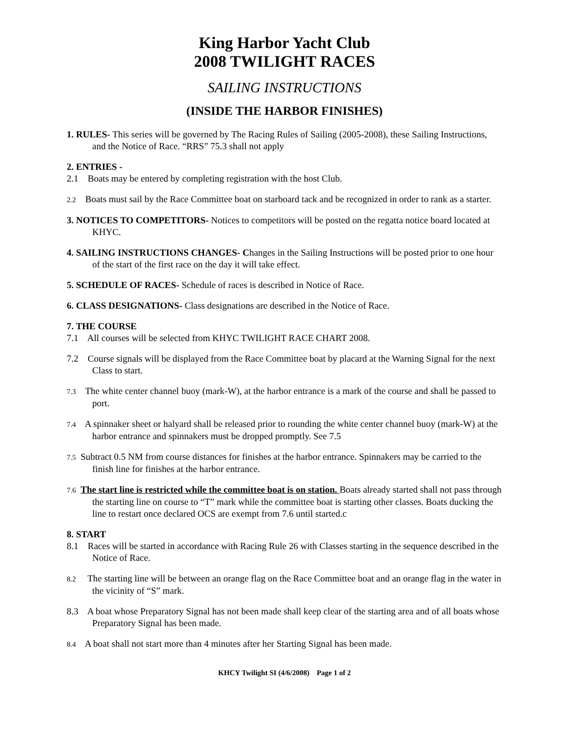King Harbor Yacht Club
2008 TWILIGHT RACES
SAILING INSTRUCTIONS
(INSIDE THE HARBOR FINISHES)
1. RULES- This series will be governed by The Racing Rules of Sailing (2005-2008), these Sailing Instructions, and the Notice of Race. “RRS” 75.3 shall not apply
2. ENTRIES -
2.1 Boats may be entered by completing registration with the host Club.
2.2 Boats must sail by the Race Committee boat on starboard tack and be recognized in order to rank as a starter.
3. NOTICES TO COMPETITORS- Notices to competitors will be posted on the regatta notice board located at KHYC.
4. SAILING INSTRUCTIONS CHANGES- Changes in the Sailing Instructions will be posted prior to one hour of the start of the first race on the day it will take effect.
5. SCHEDULE OF RACES- Schedule of races is described in Notice of Race.
6. CLASS DESIGNATIONS- Class designations are described in the Notice of Race.
7. THE COURSE
7.1 All courses will be selected from KHYC TWILIGHT RACE CHART 2008.
7.2 Course signals will be displayed from the Race Committee boat by placard at the Warning Signal for the next Class to start.
7.3 The white center channel buoy (mark-W), at the harbor entrance is a mark of the course and shall be passed to port.
7.4 A spinnaker sheet or halyard shall be released prior to rounding the white center channel buoy (mark-W) at the harbor entrance and spinnakers must be dropped promptly. See 7.5
7.5 Subtract 0.5 NM from course distances for finishes at the harbor entrance. Spinnakers may be carried to the finish line for finishes at the harbor entrance.
7.6 The start line is restricted while the committee boat is on station. Boats already started shall not pass through the starting line on course to “T” mark while the committee boat is starting other classes. Boats ducking the line to restart once declared OCS are exempt from 7.6 until started.c
8. START
8.1 Races will be started in accordance with Racing Rule 26 with Classes starting in the sequence described in the Notice of Race.
8.2 The starting line will be between an orange flag on the Race Committee boat and an orange flag in the water in the vicinity of “S” mark.
8.3 A boat whose Preparatory Signal has not been made shall keep clear of the starting area and of all boats whose Preparatory Signal has been made.
8.4 A boat shall not start more than 4 minutes after her Starting Signal has been made.
KHCY Twilight SI (4/6/2008) Page 1 of 2